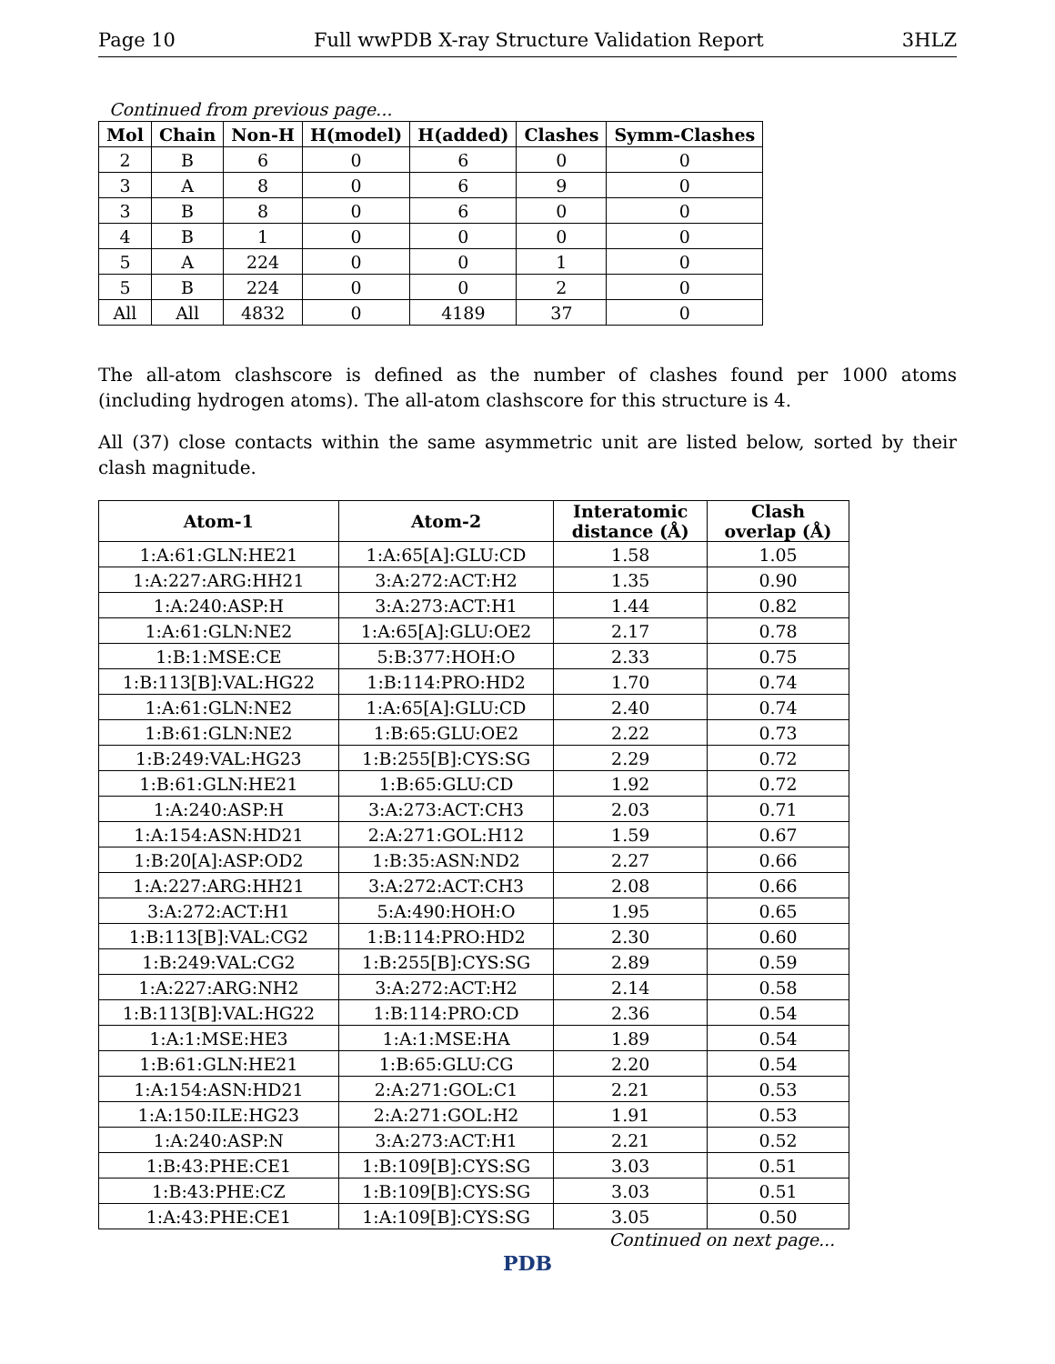Page 10 Full wwPDB X-ray Structure Validation Report 3HLZ
Continued from previous page...
| Mol | Chain | Non-H | H(model) | H(added) | Clashes | Symm-Clashes |
| --- | --- | --- | --- | --- | --- | --- |
| 2 | B | 6 | 0 | 6 | 0 | 0 |
| 3 | A | 8 | 0 | 6 | 9 | 0 |
| 3 | B | 8 | 0 | 6 | 0 | 0 |
| 4 | B | 1 | 0 | 0 | 0 | 0 |
| 5 | A | 224 | 0 | 0 | 1 | 0 |
| 5 | B | 224 | 0 | 0 | 2 | 0 |
| All | All | 4832 | 0 | 4189 | 37 | 0 |
The all-atom clashscore is defined as the number of clashes found per 1000 atoms (including hydrogen atoms). The all-atom clashscore for this structure is 4.
All (37) close contacts within the same asymmetric unit are listed below, sorted by their clash magnitude.
| Atom-1 | Atom-2 | Interatomic distance (Å) | Clash overlap (Å) |
| --- | --- | --- | --- |
| 1:A:61:GLN:HE21 | 1:A:65[A]:GLU:CD | 1.58 | 1.05 |
| 1:A:227:ARG:HH21 | 3:A:272:ACT:H2 | 1.35 | 0.90 |
| 1:A:240:ASP:H | 3:A:273:ACT:H1 | 1.44 | 0.82 |
| 1:A:61:GLN:NE2 | 1:A:65[A]:GLU:OE2 | 2.17 | 0.78 |
| 1:B:1:MSE:CE | 5:B:377:HOH:O | 2.33 | 0.75 |
| 1:B:113[B]:VAL:HG22 | 1:B:114:PRO:HD2 | 1.70 | 0.74 |
| 1:A:61:GLN:NE2 | 1:A:65[A]:GLU:CD | 2.40 | 0.74 |
| 1:B:61:GLN:NE2 | 1:B:65:GLU:OE2 | 2.22 | 0.73 |
| 1:B:249:VAL:HG23 | 1:B:255[B]:CYS:SG | 2.29 | 0.72 |
| 1:B:61:GLN:HE21 | 1:B:65:GLU:CD | 1.92 | 0.72 |
| 1:A:240:ASP:H | 3:A:273:ACT:CH3 | 2.03 | 0.71 |
| 1:A:154:ASN:HD21 | 2:A:271:GOL:H12 | 1.59 | 0.67 |
| 1:B:20[A]:ASP:OD2 | 1:B:35:ASN:ND2 | 2.27 | 0.66 |
| 1:A:227:ARG:HH21 | 3:A:272:ACT:CH3 | 2.08 | 0.66 |
| 3:A:272:ACT:H1 | 5:A:490:HOH:O | 1.95 | 0.65 |
| 1:B:113[B]:VAL:CG2 | 1:B:114:PRO:HD2 | 2.30 | 0.60 |
| 1:B:249:VAL:CG2 | 1:B:255[B]:CYS:SG | 2.89 | 0.59 |
| 1:A:227:ARG:NH2 | 3:A:272:ACT:H2 | 2.14 | 0.58 |
| 1:B:113[B]:VAL:HG22 | 1:B:114:PRO:CD | 2.36 | 0.54 |
| 1:A:1:MSE:HE3 | 1:A:1:MSE:HA | 1.89 | 0.54 |
| 1:B:61:GLN:HE21 | 1:B:65:GLU:CG | 2.20 | 0.54 |
| 1:A:154:ASN:HD21 | 2:A:271:GOL:C1 | 2.21 | 0.53 |
| 1:A:150:ILE:HG23 | 2:A:271:GOL:H2 | 1.91 | 0.53 |
| 1:A:240:ASP:N | 3:A:273:ACT:H1 | 2.21 | 0.52 |
| 1:B:43:PHE:CE1 | 1:B:109[B]:CYS:SG | 3.03 | 0.51 |
| 1:B:43:PHE:CZ | 1:B:109[B]:CYS:SG | 3.03 | 0.51 |
| 1:A:43:PHE:CE1 | 1:A:109[B]:CYS:SG | 3.05 | 0.50 |
Continued on next page...
PDB